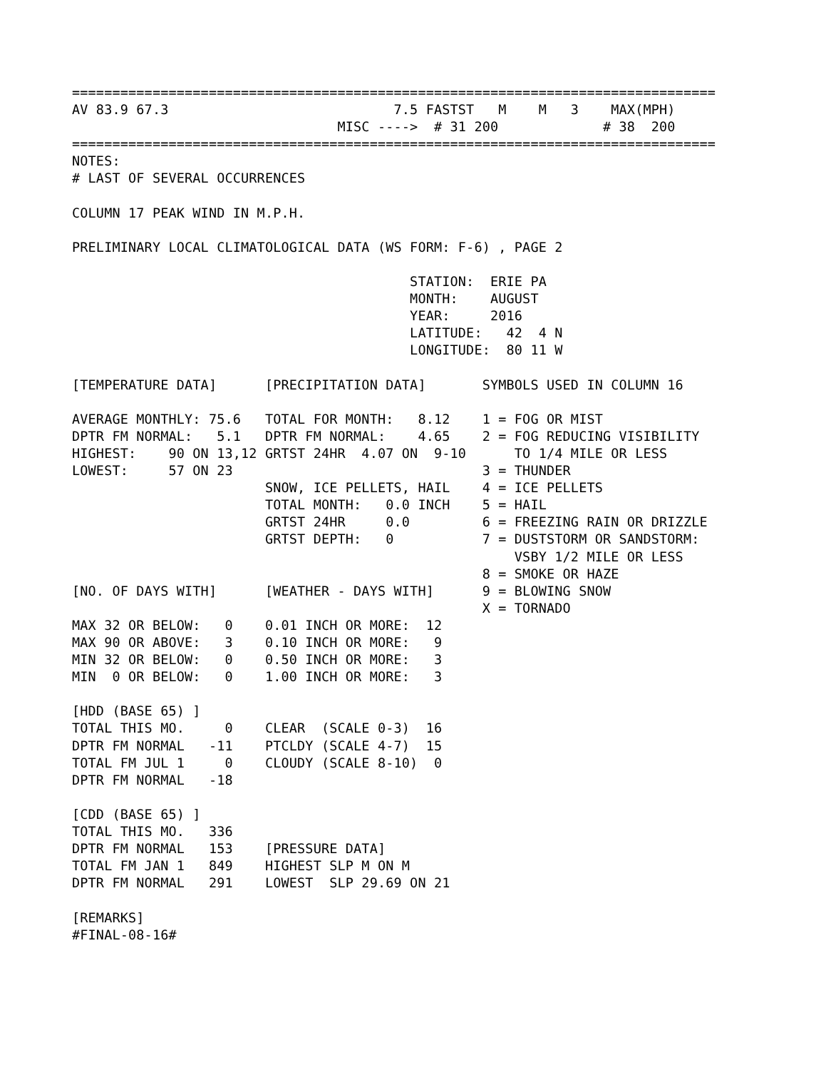================================================================================
AV 83.9 67.3                            7.5 FASTST   M    M   3    MAX(MPH)
                                 MISC ---->  # 31 200             # 38  200
================================================================================
NOTES:
# LAST OF SEVERAL OCCURRENCES

COLUMN 17 PEAK WIND IN M.P.H.

PRELIMINARY LOCAL CLIMATOLOGICAL DATA (WS FORM: F-6) , PAGE 2

                                          STATION:  ERIE PA
                                          MONTH:    AUGUST
                                          YEAR:     2016
                                          LATITUDE:   42  4 N
                                          LONGITUDE:  80 11 W

[TEMPERATURE DATA]      [PRECIPITATION DATA]       SYMBOLS USED IN COLUMN 16

AVERAGE MONTHLY: 75.6   TOTAL FOR MONTH:   8.12    1 = FOG OR MIST
DPTR FM NORMAL:   5.1   DPTR FM NORMAL:    4.65    2 = FOG REDUCING VISIBILITY
HIGHEST:    90 ON 13,12 GRTST 24HR  4.07 ON  9-10      TO 1/4 MILE OR LESS
LOWEST:     57 ON 23                               3 = THUNDER
                        SNOW, ICE PELLETS, HAIL    4 = ICE PELLETS
                        TOTAL MONTH:   0.0 INCH    5 = HAIL
                        GRTST 24HR     0.0         6 = FREEZING RAIN OR DRIZZLE
                        GRTST DEPTH:   0           7 = DUSTSTORM OR SANDSTORM:
                                                       VSBY 1/2 MILE OR LESS
                                                   8 = SMOKE OR HAZE
[NO. OF DAYS WITH]      [WEATHER - DAYS WITH]      9 = BLOWING SNOW
                                                   X = TORNADO
MAX 32 OR BELOW:   0    0.01 INCH OR MORE:  12
MAX 90 OR ABOVE:   3    0.10 INCH OR MORE:   9
MIN 32 OR BELOW:   0    0.50 INCH OR MORE:   3
MIN  0 OR BELOW:   0    1.00 INCH OR MORE:   3

[HDD (BASE 65) ]
TOTAL THIS MO.     0    CLEAR  (SCALE 0-3)  16
DPTR FM NORMAL   -11    PTCLDY (SCALE 4-7)  15
TOTAL FM JUL 1     0    CLOUDY (SCALE 8-10)  0
DPTR FM NORMAL   -18

[CDD (BASE 65) ]
TOTAL THIS MO.   336
DPTR FM NORMAL   153    [PRESSURE DATA]
TOTAL FM JAN 1   849    HIGHEST SLP M ON M
DPTR FM NORMAL   291    LOWEST  SLP 29.69 ON 21

[REMARKS]
#FINAL-08-16#